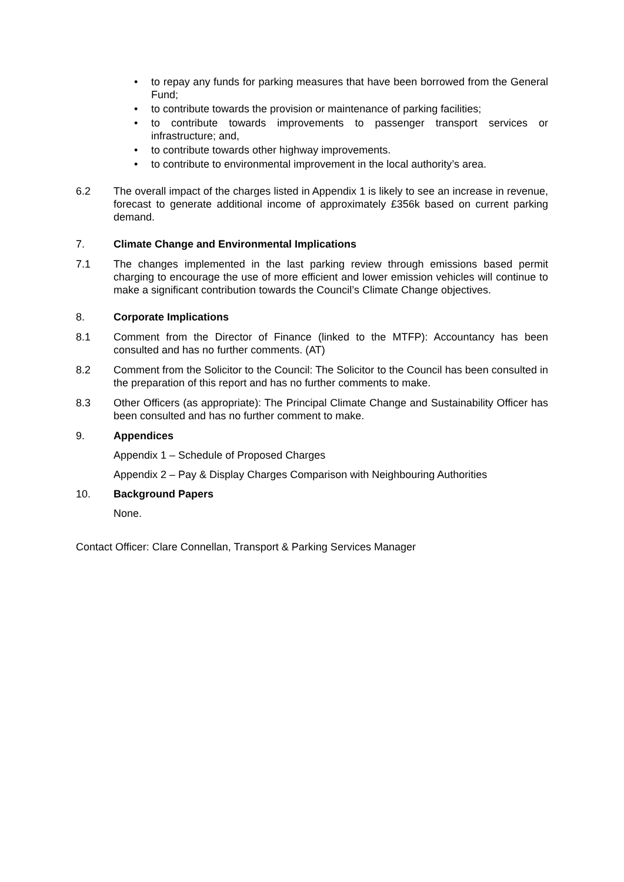• to repay any funds for parking measures that have been borrowed from the General Fund;
• to contribute towards the provision or maintenance of parking facilities;
• to contribute towards improvements to passenger transport services or infrastructure; and,
• to contribute towards other highway improvements.
• to contribute to environmental improvement in the local authority’s area.
6.2 The overall impact of the charges listed in Appendix 1 is likely to see an increase in revenue, forecast to generate additional income of approximately £356k based on current parking demand.
7. Climate Change and Environmental Implications
7.1 The changes implemented in the last parking review through emissions based permit charging to encourage the use of more efficient and lower emission vehicles will continue to make a significant contribution towards the Council’s Climate Change objectives.
8. Corporate Implications
8.1 Comment from the Director of Finance (linked to the MTFP): Accountancy has been consulted and has no further comments. (AT)
8.2 Comment from the Solicitor to the Council: The Solicitor to the Council has been consulted in the preparation of this report and has no further comments to make.
8.3 Other Officers (as appropriate): The Principal Climate Change and Sustainability Officer has been consulted and has no further comment to make.
9. Appendices
Appendix 1 – Schedule of Proposed Charges
Appendix 2 – Pay & Display Charges Comparison with Neighbouring Authorities
10. Background Papers
None.
Contact Officer: Clare Connellan, Transport & Parking Services Manager